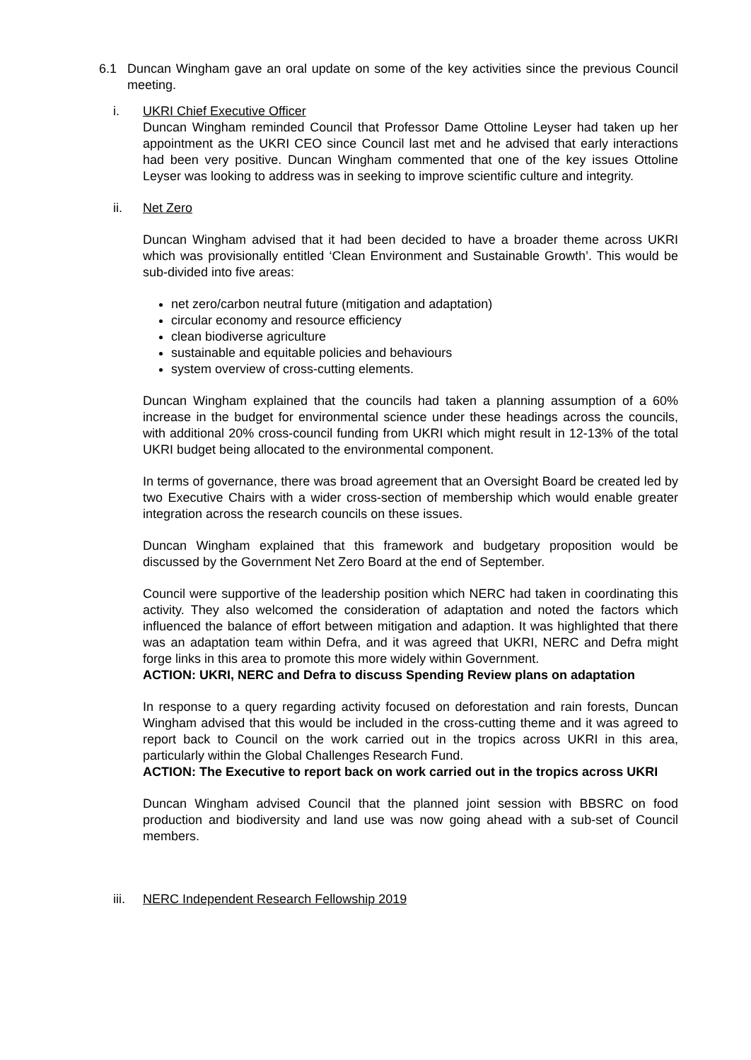6.1 Duncan Wingham gave an oral update on some of the key activities since the previous Council meeting.
i. UKRI Chief Executive Officer
Duncan Wingham reminded Council that Professor Dame Ottoline Leyser had taken up her appointment as the UKRI CEO since Council last met and he advised that early interactions had been very positive. Duncan Wingham commented that one of the key issues Ottoline Leyser was looking to address was in seeking to improve scientific culture and integrity.
ii. Net Zero
Duncan Wingham advised that it had been decided to have a broader theme across UKRI which was provisionally entitled ‘Clean Environment and Sustainable Growth’. This would be sub-divided into five areas:
net zero/carbon neutral future (mitigation and adaptation)
circular economy and resource efficiency
clean biodiverse agriculture
sustainable and equitable policies and behaviours
system overview of cross-cutting elements.
Duncan Wingham explained that the councils had taken a planning assumption of a 60% increase in the budget for environmental science under these headings across the councils, with additional 20% cross-council funding from UKRI which might result in 12-13% of the total UKRI budget being allocated to the environmental component.
In terms of governance, there was broad agreement that an Oversight Board be created led by two Executive Chairs with a wider cross-section of membership which would enable greater integration across the research councils on these issues.
Duncan Wingham explained that this framework and budgetary proposition would be discussed by the Government Net Zero Board at the end of September.
Council were supportive of the leadership position which NERC had taken in coordinating this activity. They also welcomed the consideration of adaptation and noted the factors which influenced the balance of effort between mitigation and adaption. It was highlighted that there was an adaptation team within Defra, and it was agreed that UKRI, NERC and Defra might forge links in this area to promote this more widely within Government.
ACTION: UKRI, NERC and Defra to discuss Spending Review plans on adaptation
In response to a query regarding activity focused on deforestation and rain forests, Duncan Wingham advised that this would be included in the cross-cutting theme and it was agreed to report back to Council on the work carried out in the tropics across UKRI in this area, particularly within the Global Challenges Research Fund.
ACTION: The Executive to report back on work carried out in the tropics across UKRI
Duncan Wingham advised Council that the planned joint session with BBSRC on food production and biodiversity and land use was now going ahead with a sub-set of Council members.
iii. NERC Independent Research Fellowship 2019